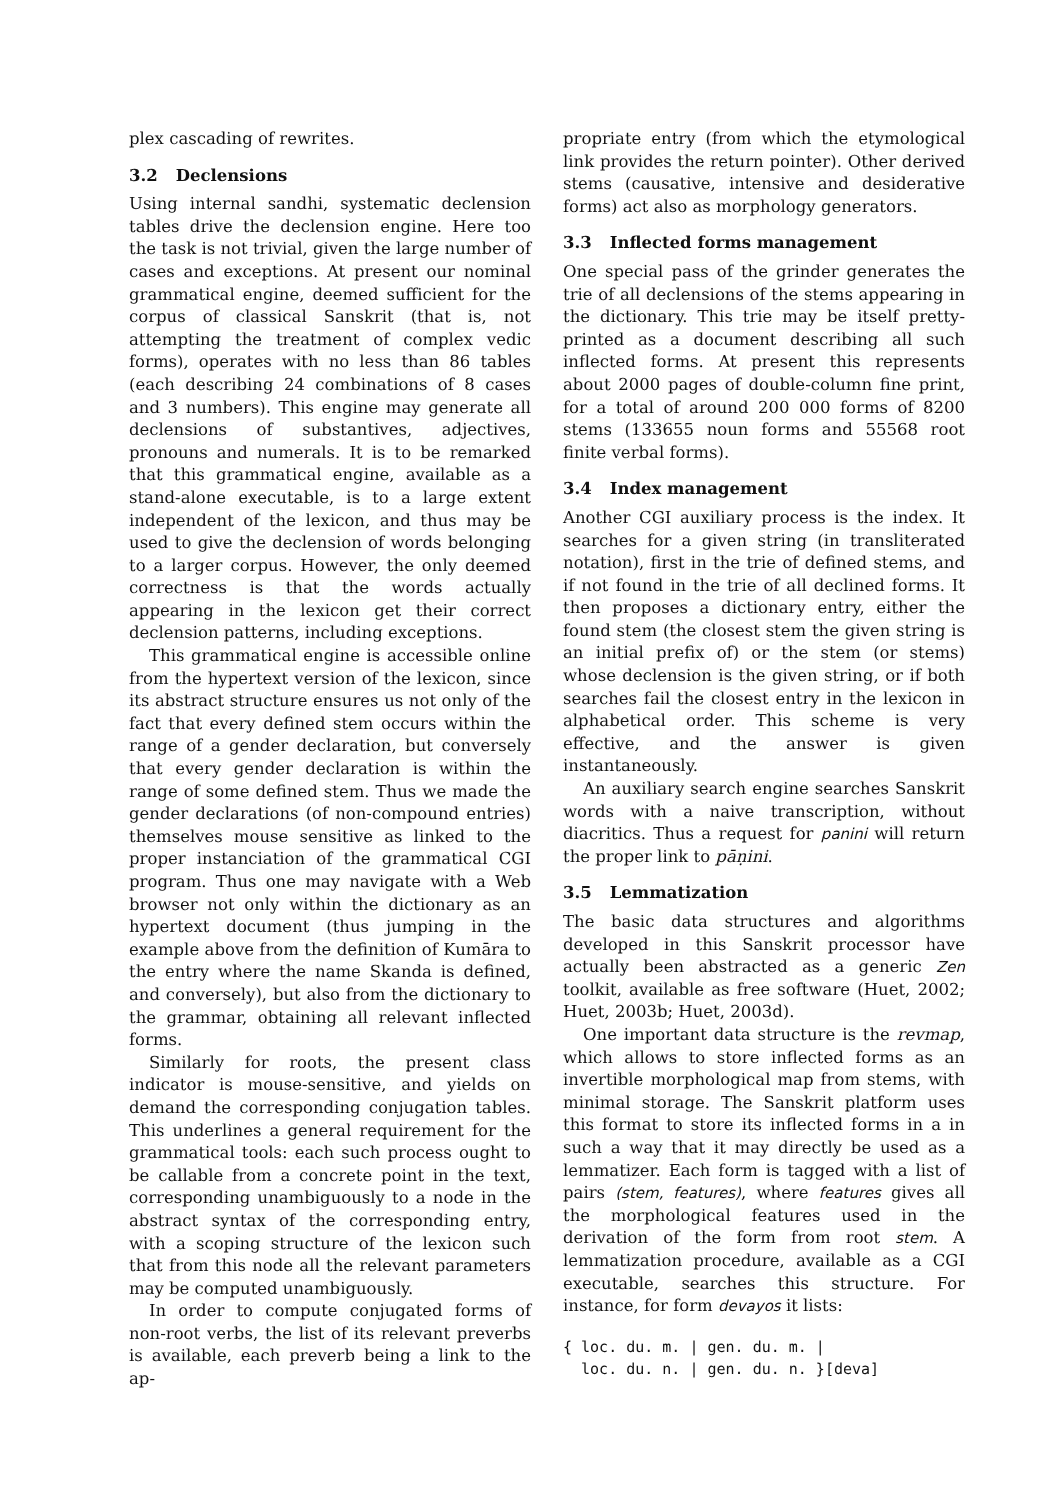plex cascading of rewrites.
3.2 Declensions
Using internal sandhi, systematic declension tables drive the declension engine. Here too the task is not trivial, given the large number of cases and exceptions. At present our nominal grammatical engine, deemed sufficient for the corpus of classical Sanskrit (that is, not attempting the treatment of complex vedic forms), operates with no less than 86 tables (each describing 24 combinations of 8 cases and 3 numbers). This engine may generate all declensions of substantives, adjectives, pronouns and numerals. It is to be remarked that this grammatical engine, available as a stand-alone executable, is to a large extent independent of the lexicon, and thus may be used to give the declension of words belonging to a larger corpus. However, the only deemed correctness is that the words actually appearing in the lexicon get their correct declension patterns, including exceptions.
This grammatical engine is accessible online from the hypertext version of the lexicon, since its abstract structure ensures us not only of the fact that every defined stem occurs within the range of a gender declaration, but conversely that every gender declaration is within the range of some defined stem. Thus we made the gender declarations (of non-compound entries) themselves mouse sensitive as linked to the proper instanciation of the grammatical CGI program. Thus one may navigate with a Web browser not only within the dictionary as an hypertext document (thus jumping in the example above from the definition of Kumāra to the entry where the name Skanda is defined, and conversely), but also from the dictionary to the grammar, obtaining all relevant inflected forms.
Similarly for roots, the present class indicator is mouse-sensitive, and yields on demand the corresponding conjugation tables. This underlines a general requirement for the grammatical tools: each such process ought to be callable from a concrete point in the text, corresponding unambiguously to a node in the abstract syntax of the corresponding entry, with a scoping structure of the lexicon such that from this node all the relevant parameters may be computed unambiguously.
In order to compute conjugated forms of non-root verbs, the list of its relevant preverbs is available, each preverb being a link to the ap-
propriate entry (from which the etymological link provides the return pointer). Other derived stems (causative, intensive and desiderative forms) act also as morphology generators.
3.3 Inflected forms management
One special pass of the grinder generates the trie of all declensions of the stems appearing in the dictionary. This trie may be itself pretty-printed as a document describing all such inflected forms. At present this represents about 2000 pages of double-column fine print, for a total of around 200 000 forms of 8200 stems (133655 noun forms and 55568 root finite verbal forms).
3.4 Index management
Another CGI auxiliary process is the index. It searches for a given string (in transliterated notation), first in the trie of defined stems, and if not found in the trie of all declined forms. It then proposes a dictionary entry, either the found stem (the closest stem the given string is an initial prefix of) or the stem (or stems) whose declension is the given string, or if both searches fail the closest entry in the lexicon in alphabetical order. This scheme is very effective, and the answer is given instantaneously.
An auxiliary search engine searches Sanskrit words with a naive transcription, without diacritics. Thus a request for panini will return the proper link to pāṇini.
3.5 Lemmatization
The basic data structures and algorithms developed in this Sanskrit processor have actually been abstracted as a generic Zen toolkit, available as free software (Huet, 2002; Huet, 2003b; Huet, 2003d).
One important data structure is the revmap, which allows to store inflected forms as an invertible morphological map from stems, with minimal storage. The Sanskrit platform uses this format to store its inflected forms in a in such a way that it may directly be used as a lemmatizer. Each form is tagged with a list of pairs (stem, features), where features gives all the morphological features used in the derivation of the form from root stem. A lemmatization procedure, available as a CGI executable, searches this structure. For instance, for form devayos it lists:
{ loc. du. m. | gen. du. m. |
  loc. du. n. | gen. du. n. }[deva]